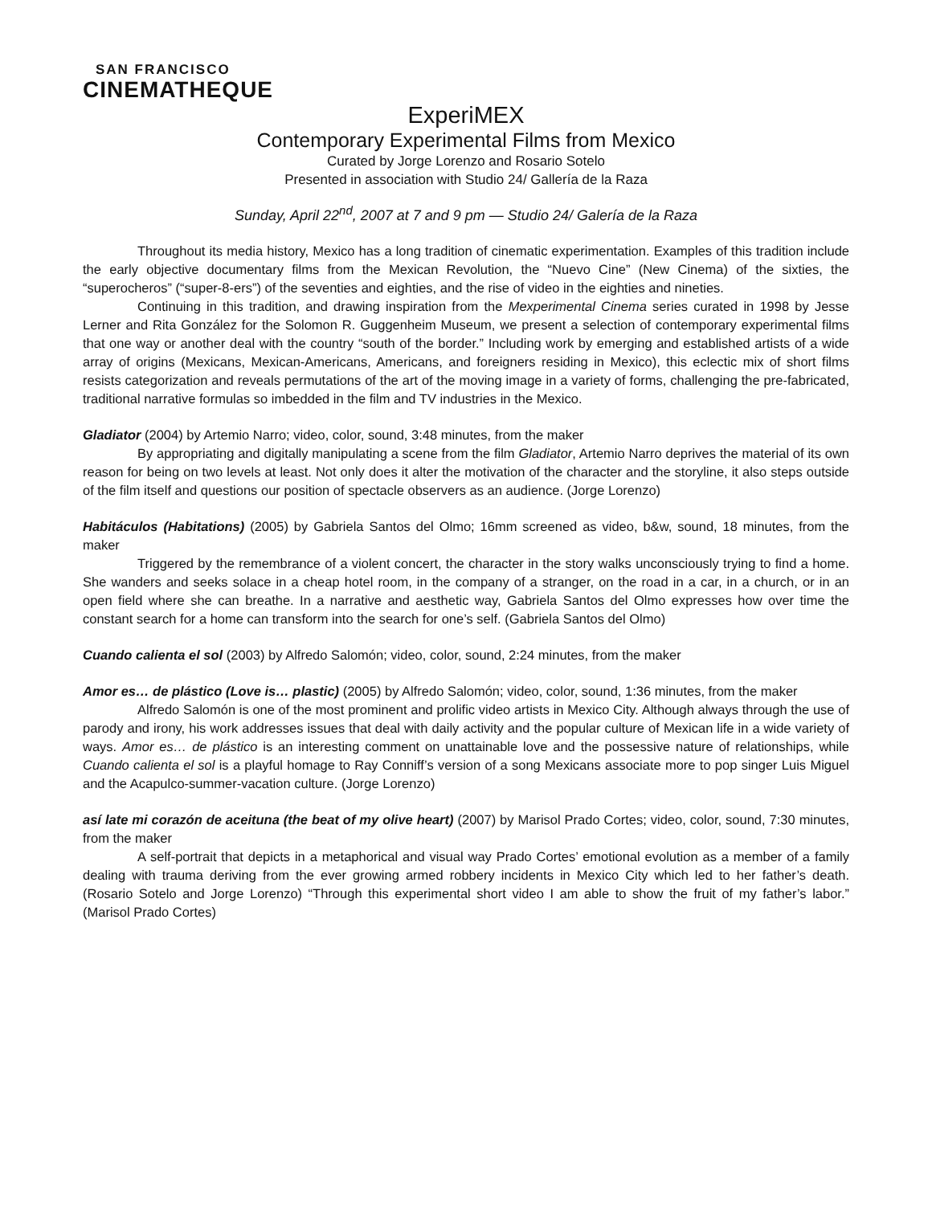SAN FRANCISCO
CINEMATHEQUE
ExperiMEX
Contemporary Experimental Films from Mexico
Curated by Jorge Lorenzo and Rosario Sotelo
Presented in association with Studio 24/ Gallería de la Raza
Sunday, April 22<sup>nd</sup>, 2007 at 7 and 9 pm — Studio 24/ Galería de la Raza
Throughout its media history, Mexico has a long tradition of cinematic experimentation. Examples of this tradition include the early objective documentary films from the Mexican Revolution, the “Nuevo Cine” (New Cinema) of the sixties, the “superocheros” (“super-8-ers”) of the seventies and eighties, and the rise of video in the eighties and nineties.
Continuing in this tradition, and drawing inspiration from the Mexperimental Cinema series curated in 1998 by Jesse Lerner and Rita González for the Solomon R. Guggenheim Museum, we present a selection of contemporary experimental films that one way or another deal with the country “south of the border.” Including work by emerging and established artists of a wide array of origins (Mexicans, Mexican-Americans, Americans, and foreigners residing in Mexico), this eclectic mix of short films resists categorization and reveals permutations of the art of the moving image in a variety of forms, challenging the pre-fabricated, traditional narrative formulas so imbedded in the film and TV industries in the Mexico.
Gladiator (2004) by Artemio Narro; video, color, sound, 3:48 minutes, from the maker
By appropriating and digitally manipulating a scene from the film Gladiator, Artemio Narro deprives the material of its own reason for being on two levels at least. Not only does it alter the motivation of the character and the storyline, it also steps outside of the film itself and questions our position of spectacle observers as an audience. (Jorge Lorenzo)
Habitáculos (Habitations) (2005) by Gabriela Santos del Olmo; 16mm screened as video, b&w, sound, 18 minutes, from the maker
Triggered by the remembrance of a violent concert, the character in the story walks unconsciously trying to find a home. She wanders and seeks solace in a cheap hotel room, in the company of a stranger, on the road in a car, in a church, or in an open field where she can breathe. In a narrative and aesthetic way, Gabriela Santos del Olmo expresses how over time the constant search for a home can transform into the search for one’s self. (Gabriela Santos del Olmo)
Cuando calienta el sol (2003) by Alfredo Salomón; video, color, sound, 2:24 minutes, from the maker
Amor es… de plástico (Love is… plastic) (2005) by Alfredo Salomón; video, color, sound, 1:36 minutes, from the maker
Alfredo Salomón is one of the most prominent and prolific video artists in Mexico City. Although always through the use of parody and irony, his work addresses issues that deal with daily activity and the popular culture of Mexican life in a wide variety of ways. Amor es… de plástico is an interesting comment on unattainable love and the possessive nature of relationships, while Cuando calienta el sol is a playful homage to Ray Conniff’s version of a song Mexicans associate more to pop singer Luis Miguel and the Acapulco-summer-vacation culture. (Jorge Lorenzo)
así late mi corazón de aceituna (the beat of my olive heart) (2007) by Marisol Prado Cortes; video, color, sound, 7:30 minutes, from the maker
A self-portrait that depicts in a metaphorical and visual way Prado Cortes’ emotional evolution as a member of a family dealing with trauma deriving from the ever growing armed robbery incidents in Mexico City which led to her father’s death. (Rosario Sotelo and Jorge Lorenzo) “Through this experimental short video I am able to show the fruit of my father’s labor.” (Marisol Prado Cortes)